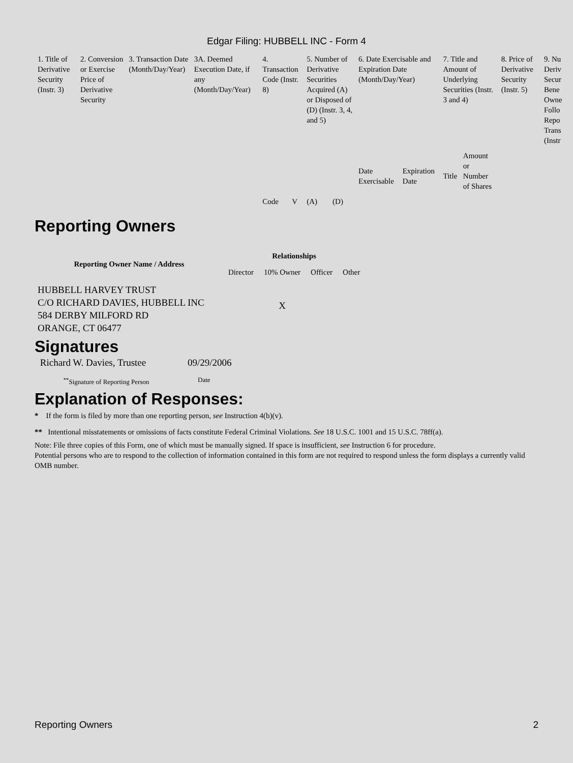Edgar Filing: HUBBELL INC - Form 4
| 1. Title of Derivative Security (Instr. 3) | 2. Conversion or Exercise Price of Derivative Security | 3. Transaction Date (Month/Day/Year) | 3A. Deemed Execution Date, if any (Month/Day/Year) | 4. Transaction Code (Instr. 8) | | 5. Number of Derivative Securities Acquired (A) or Disposed of (D) (Instr. 3, 4, and 5) | | 6. Date Exercisable and Expiration Date (Month/Day/Year) | | 7. Title and Amount of Underlying Securities (Instr. 3 and 4) | | 8. Price of Derivative Security (Instr. 5) | 9. Nu Deriv Secur Bene Owne Follo Repo Trans (Instr |
| --- | --- | --- | --- | --- | --- | --- | --- | --- | --- | --- | --- | --- | --- |
| | | | | Code | V | (A) | (D) | Date Exercisable | Expiration Date | Title | Amount or Number of Shares | | |
Reporting Owners
| Reporting Owner Name / Address | Relationships | | | |
| --- | --- | --- | --- | --- |
| | Director | 10% Owner | Officer | Other |
| HUBBELL HARVEY TRUST C/O RICHARD DAVIES, HUBBELL INC 584 DERBY MILFORD RD ORANGE, CT 06477 | | X | | |
Signatures
| Richard W. Davies, Trustee | 09/29/2006 |
| <sup>**</sup> Signature of Reporting Person | Date |
Explanation of Responses:
* If the form is filed by more than one reporting person, see Instruction 4(b)(v).
** Intentional misstatements or omissions of facts constitute Federal Criminal Violations. See 18 U.S.C. 1001 and 15 U.S.C. 78ff(a).
Note: File three copies of this Form, one of which must be manually signed. If space is insufficient, see Instruction 6 for procedure.
Potential persons who are to respond to the collection of information contained in this form are not required to respond unless the form displays a currently valid OMB number.
Reporting Owners 2